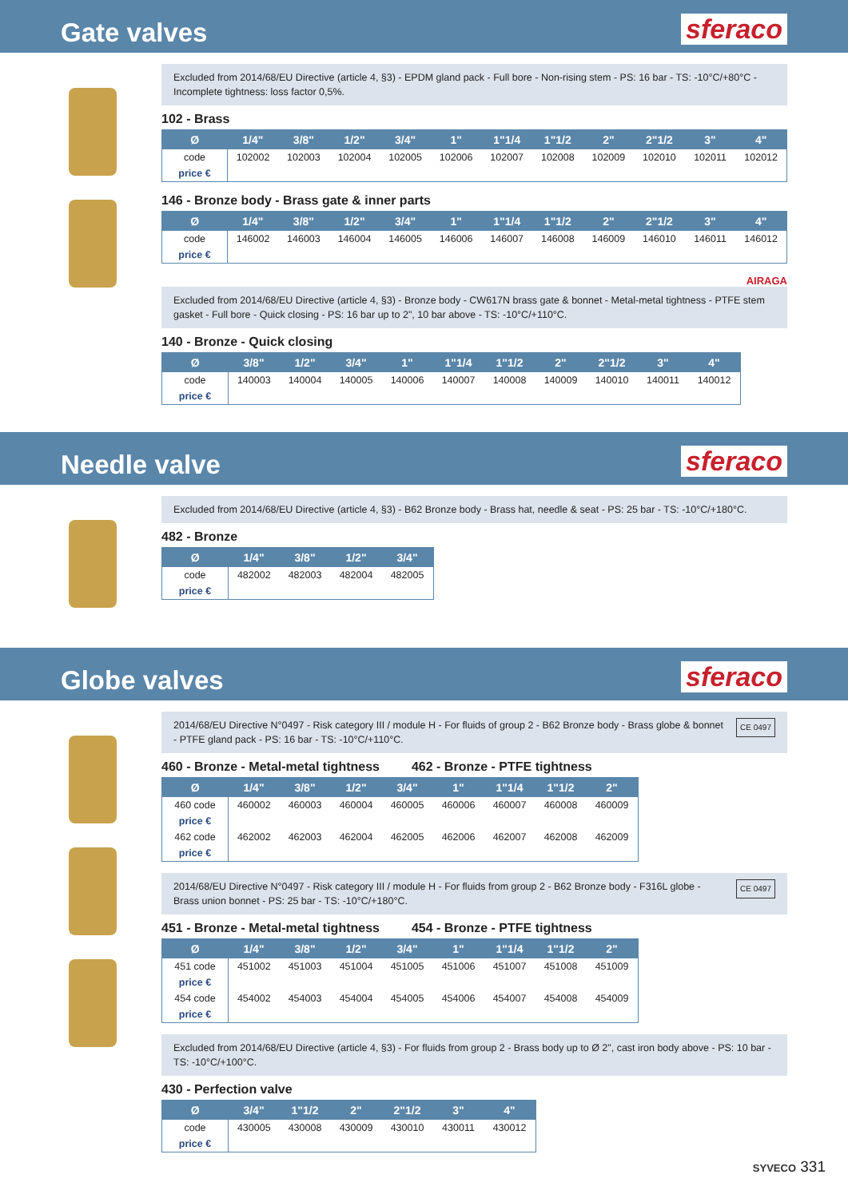Gate valves
sferaco
Excluded from 2014/68/EU Directive (article 4, §3) - EPDM gland pack - Full bore - Non-rising stem - PS: 16 bar - TS: -10°C/+80°C - Incomplete tightness: loss factor 0,5%.
102 - Brass
| Ø | 1/4" | 3/8" | 1/2" | 3/4" | 1" | 1"1/4 | 1"1/2 | 2" | 2"1/2 | 3" | 4" |
| --- | --- | --- | --- | --- | --- | --- | --- | --- | --- | --- | --- |
| code | 102002 | 102003 | 102004 | 102005 | 102006 | 102007 | 102008 | 102009 | 102010 | 102011 | 102012 |
| price € | | | | | | | | | | | |
146 - Bronze body - Brass gate & inner parts
| Ø | 1/4" | 3/8" | 1/2" | 3/4" | 1" | 1"1/4 | 1"1/2 | 2" | 2"1/2 | 3" | 4" |
| --- | --- | --- | --- | --- | --- | --- | --- | --- | --- | --- | --- |
| code | 146002 | 146003 | 146004 | 146005 | 146006 | 146007 | 146008 | 146009 | 146010 | 146011 | 146012 |
| price € | | | | | | | | | | | |
AIRAGA
Excluded from 2014/68/EU Directive (article 4, §3) - Bronze body - CW617N brass gate & bonnet - Metal-metal tightness - PTFE stem gasket - Full bore - Quick closing - PS: 16 bar up to 2", 10 bar above - TS: -10°C/+110°C.
140 - Bronze - Quick closing
| Ø | 3/8" | 1/2" | 3/4" | 1" | 1"1/4 | 1"1/2 | 2" | 2"1/2 | 3" | 4" |
| --- | --- | --- | --- | --- | --- | --- | --- | --- | --- | --- |
| code | 140003 | 140004 | 140005 | 140006 | 140007 | 140008 | 140009 | 140010 | 140011 | 140012 |
| price € | | | | | | | | | | |
Needle valve
sferaco
Excluded from 2014/68/EU Directive (article 4, §3) - B62 Bronze body - Brass hat, needle & seat - PS: 25 bar - TS: -10°C/+180°C.
482 - Bronze
| Ø | 1/4" | 3/8" | 1/2" | 3/4" |
| --- | --- | --- | --- | --- |
| code | 482002 | 482003 | 482004 | 482005 |
| price € | | | | |
Globe valves
sferaco
CE 0497 2014/68/EU Directive N°0497 - Risk category III / module H - For fluids of group 2 - B62 Bronze body - Brass globe & bonnet - PTFE gland pack - PS: 16 bar - TS: -10°C/+110°C.
460 - Bronze - Metal-metal tightness 462 - Bronze - PTFE tightness
| Ø | 1/4" | 3/8" | 1/2" | 3/4" | 1" | 1"1/4 | 1"1/2 | 2" |
| --- | --- | --- | --- | --- | --- | --- | --- | --- |
| 460 code | 460002 | 460003 | 460004 | 460005 | 460006 | 460007 | 460008 | 460009 |
| price € | | | | | | | | |
| 462 code | 462002 | 462003 | 462004 | 462005 | 462006 | 462007 | 462008 | 462009 |
| price € | | | | | | | | |
CE 0497 2014/68/EU Directive N°0497 - Risk category III / module H - For fluids from group 2 - B62 Bronze body - F316L globe - Brass union bonnet - PS: 25 bar - TS: -10°C/+180°C.
451 - Bronze - Metal-metal tightness 454 - Bronze - PTFE tightness
| Ø | 1/4" | 3/8" | 1/2" | 3/4" | 1" | 1"1/4 | 1"1/2 | 2" |
| --- | --- | --- | --- | --- | --- | --- | --- | --- |
| 451 code | 451002 | 451003 | 451004 | 451005 | 451006 | 451007 | 451008 | 451009 |
| price € | | | | | | | | |
| 454 code | 454002 | 454003 | 454004 | 454005 | 454006 | 454007 | 454008 | 454009 |
| price € | | | | | | | | |
Excluded from 2014/68/EU Directive (article 4, §3) - For fluids from group 2 - Brass body up to Ø 2", cast iron body above - PS: 10 bar - TS: -10°C/+100°C.
430 - Perfection valve
| Ø | 3/4" | 1"1/2 | 2" | 2"1/2 | 3" | 4" |
| --- | --- | --- | --- | --- | --- | --- |
| code | 430005 | 430008 | 430009 | 430010 | 430011 | 430012 |
| price € | | | | | | |
SYVECO 331